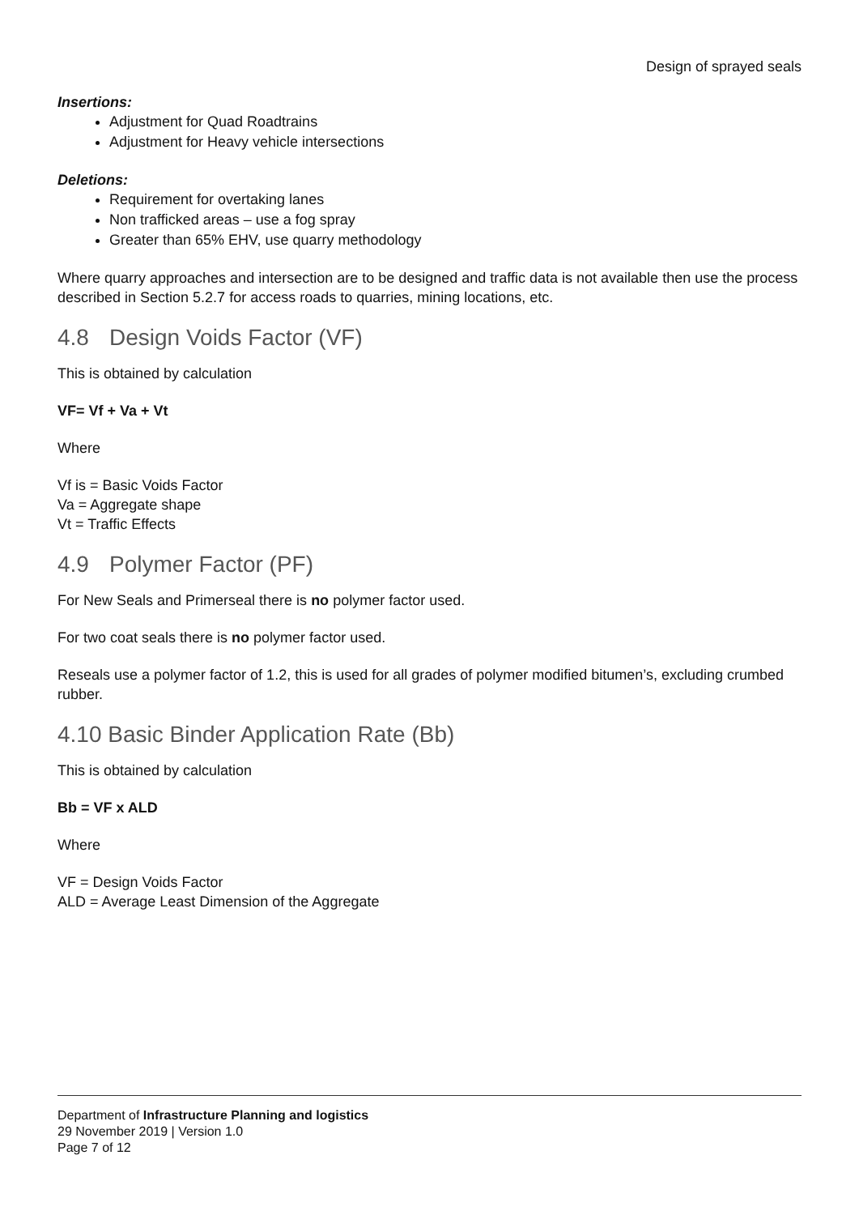Design of sprayed seals
Insertions:
Adjustment for Quad Roadtrains
Adjustment for Heavy vehicle intersections
Deletions:
Requirement for overtaking lanes
Non trafficked areas – use a fog spray
Greater than 65% EHV, use quarry methodology
Where quarry approaches and intersection are to be designed and traffic data is not available then use the process described in Section 5.2.7 for access roads to quarries, mining locations, etc.
4.8 Design Voids Factor (VF)
This is obtained by calculation
VF= Vf + Va + Vt
Where
Vf is = Basic Voids Factor
Va = Aggregate shape
Vt = Traffic Effects
4.9 Polymer Factor (PF)
For New Seals and Primerseal there is no polymer factor used.
For two coat seals there is no polymer factor used.
Reseals use a polymer factor of 1.2, this is used for all grades of polymer modified bitumen’s, excluding crumbed rubber.
4.10 Basic Binder Application Rate (Bb)
This is obtained by calculation
Bb = VF x ALD
Where
VF = Design Voids Factor
ALD = Average Least Dimension of the Aggregate
Department of Infrastructure Planning and logistics
29 November 2019 | Version 1.0
Page 7 of 12